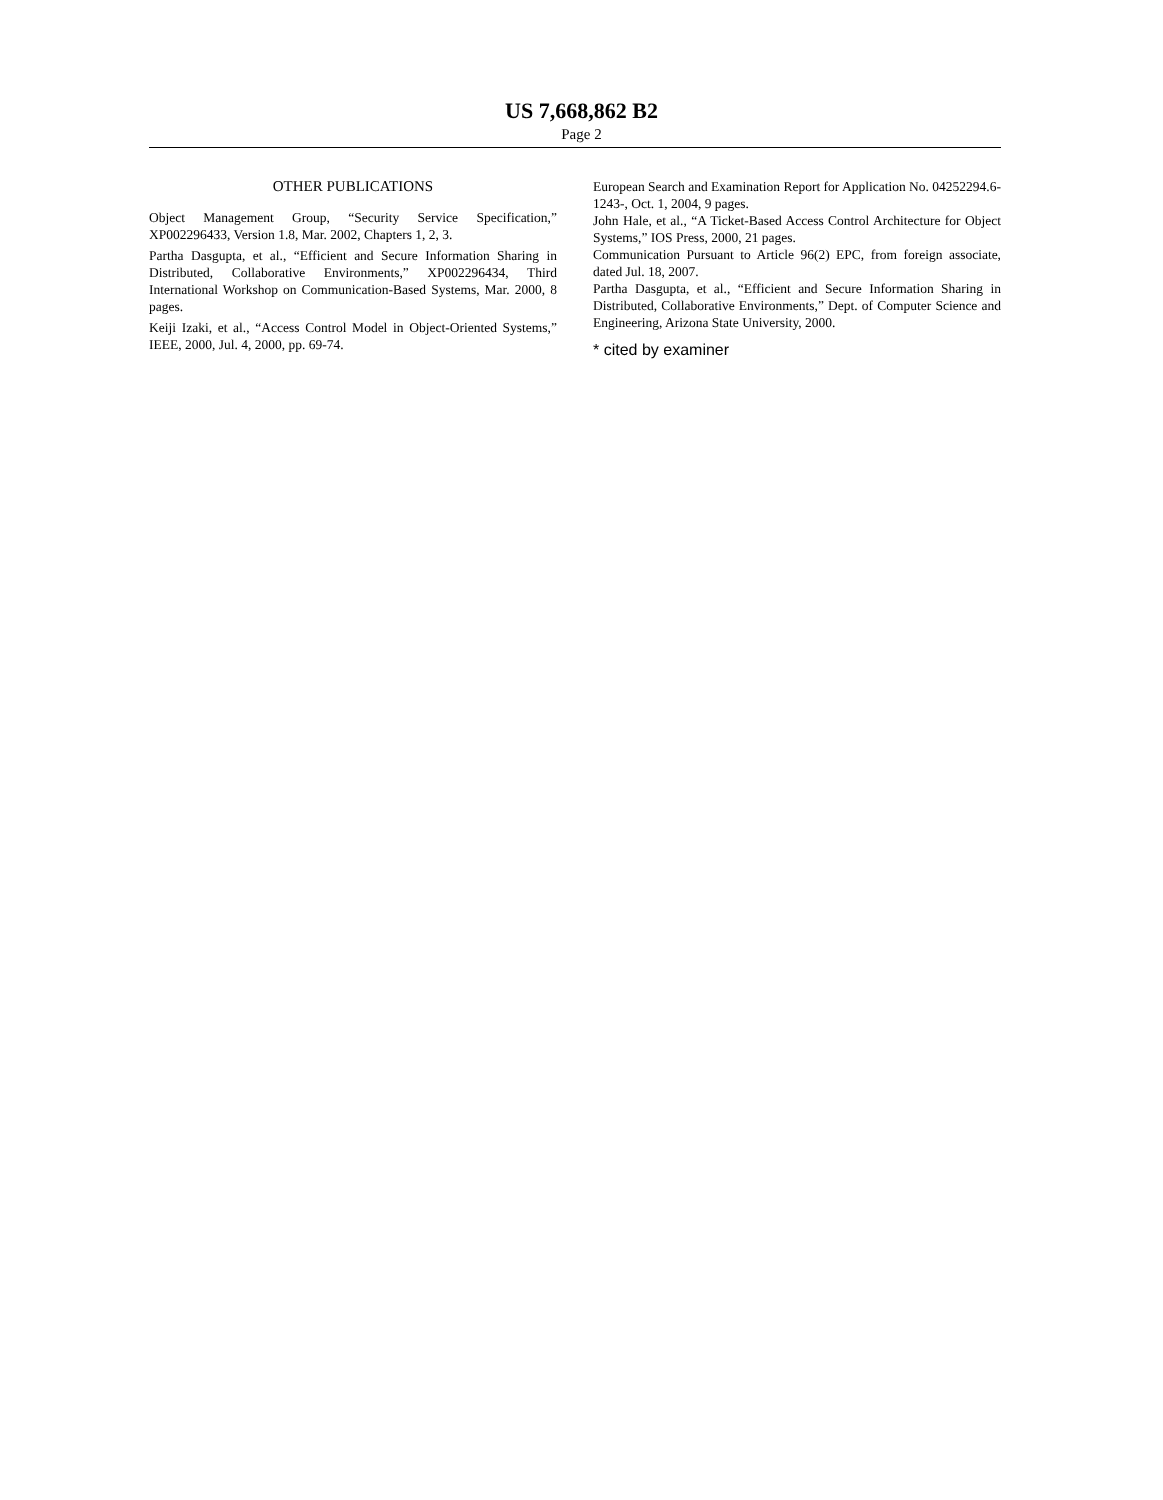US 7,668,862 B2
Page 2
OTHER PUBLICATIONS
Object Management Group, “Security Service Specification,” XP002296433, Version 1.8, Mar. 2002, Chapters 1, 2, 3.
Partha Dasgupta, et al., “Efficient and Secure Information Sharing in Distributed, Collaborative Environments,” XP002296434, Third International Workshop on Communication-Based Systems, Mar. 2000, 8 pages.
Keiji Izaki, et al., “Access Control Model in Object-Oriented Systems,” IEEE, 2000, Jul. 4, 2000, pp. 69-74.
European Search and Examination Report for Application No. 04252294.6-1243-, Oct. 1, 2004, 9 pages.
John Hale, et al., “A Ticket-Based Access Control Architecture for Object Systems,” IOS Press, 2000, 21 pages.
Communication Pursuant to Article 96(2) EPC, from foreign associate, dated Jul. 18, 2007.
Partha Dasgupta, et al., “Efficient and Secure Information Sharing in Distributed, Collaborative Environments,” Dept. of Computer Science and Engineering, Arizona State University, 2000.
* cited by examiner